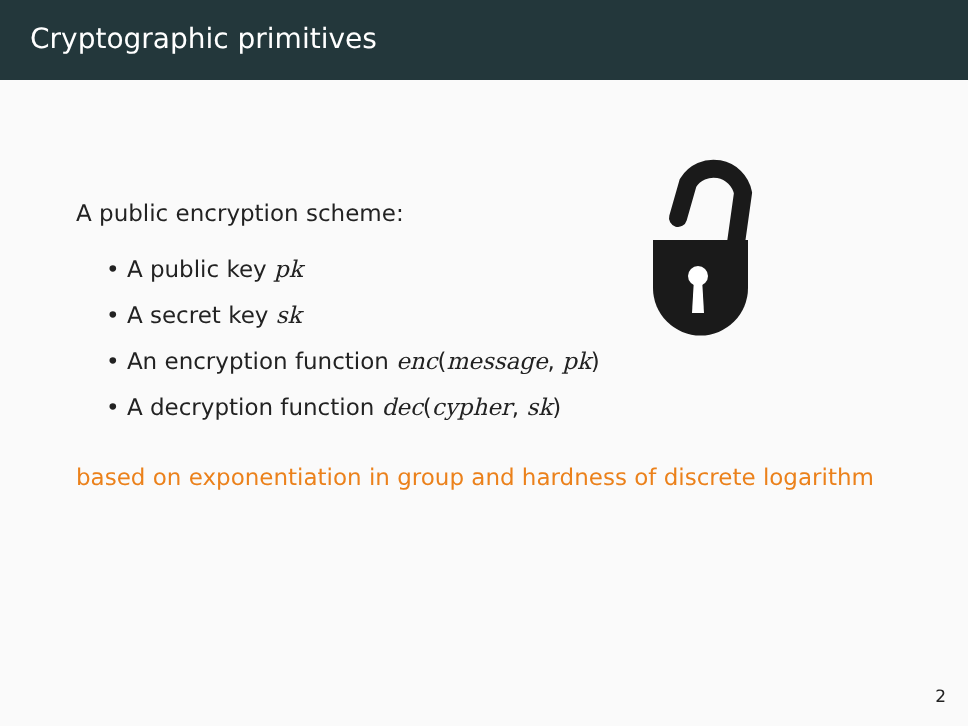Cryptographic primitives
A public encryption scheme:
• A public key pk
• A secret key sk
• An encryption function enc(message, pk)
• A decryption function dec(cypher, sk)
based on exponentiation in group and hardness of discrete logarithm
2